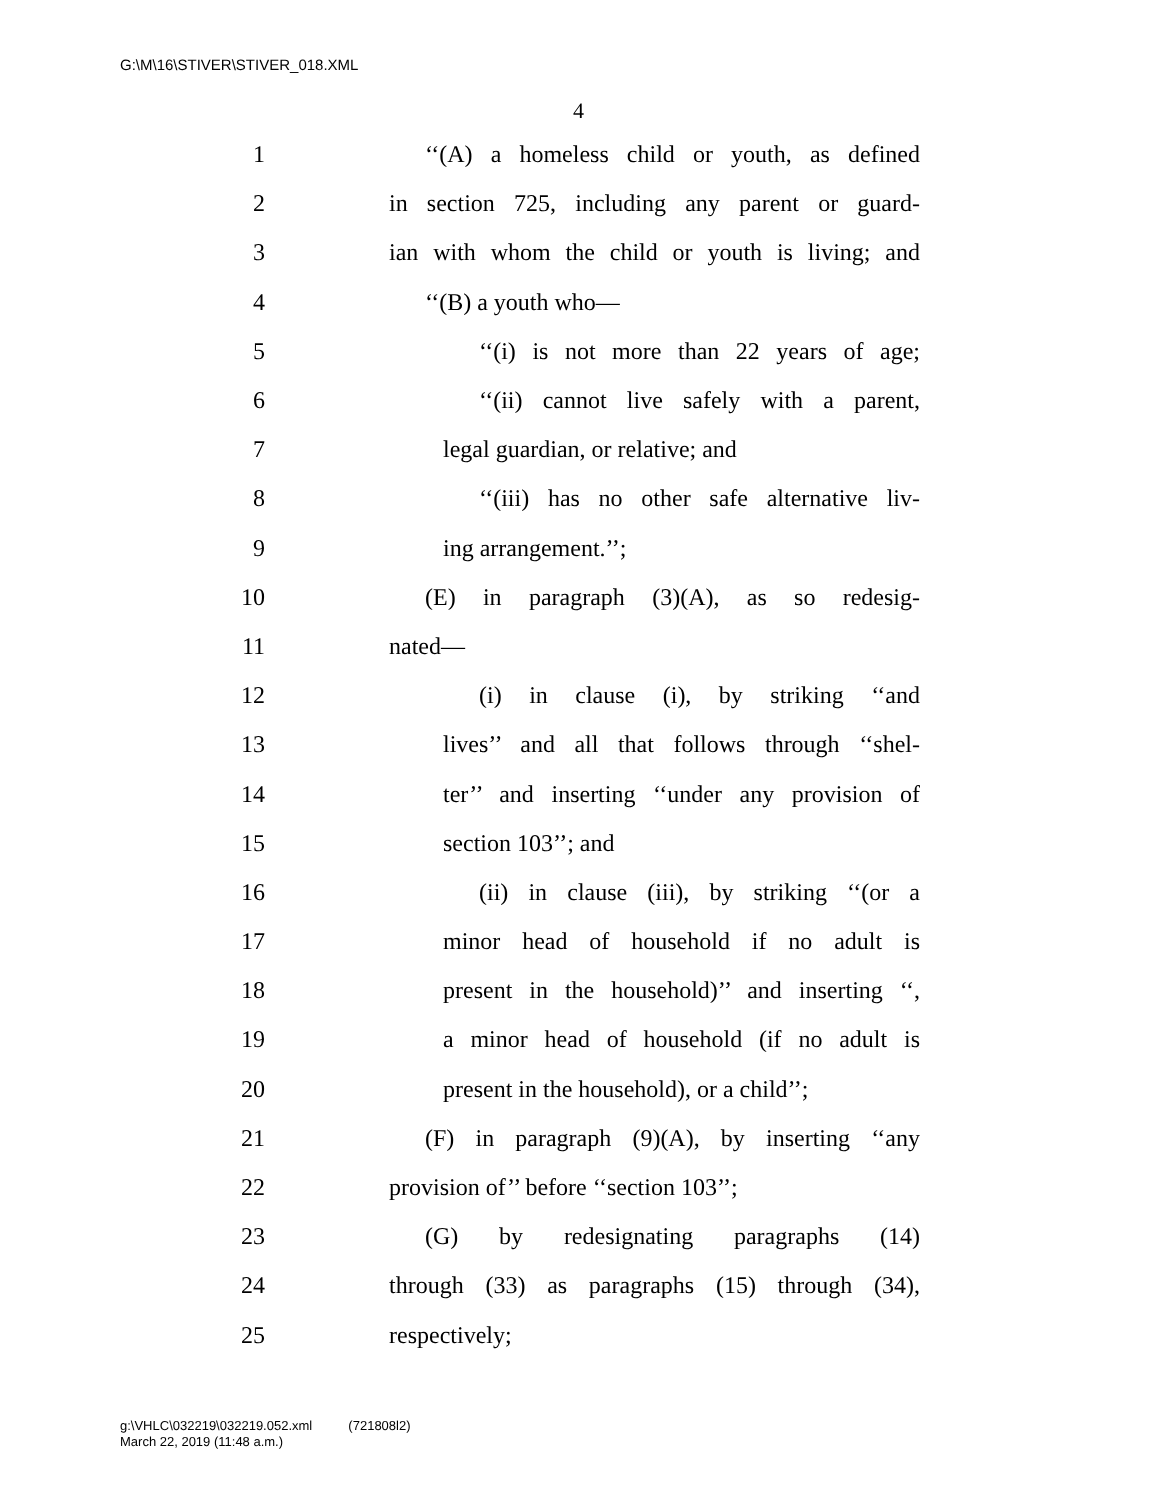G:\M\16\STIVER\STIVER_018.XML
4
1 ‘‘(A) a homeless child or youth, as defined
2 in section 725, including any parent or guard-
3 ian with whom the child or youth is living; and
4 ‘‘(B) a youth who—
5 ‘‘(i) is not more than 22 years of age;
6 ‘‘(ii) cannot live safely with a parent,
7 legal guardian, or relative; and
8 ‘‘(iii) has no other safe alternative liv-
9 ing arrangement.’’;
10 (E) in paragraph (3)(A), as so redesig-
11 nated—
12 (i) in clause (i), by striking ‘‘and
13 lives’’ and all that follows through ‘‘shel-
14 ter’’ and inserting ‘‘under any provision of
15 section 103’’; and
16 (ii) in clause (iii), by striking ‘‘(or a
17 minor head of household if no adult is
18 present in the household)’’ and inserting ‘‘,
19 a minor head of household (if no adult is
20 present in the household), or a child’’;
21 (F) in paragraph (9)(A), by inserting ‘‘any
22 provision of’’ before ‘‘section 103’’;
23 (G) by redesignating paragraphs (14)
24 through (33) as paragraphs (15) through (34),
25 respectively;
g:\VHLC\032219\032219.052.xml (721808l2)
March 22, 2019 (11:48 a.m.)